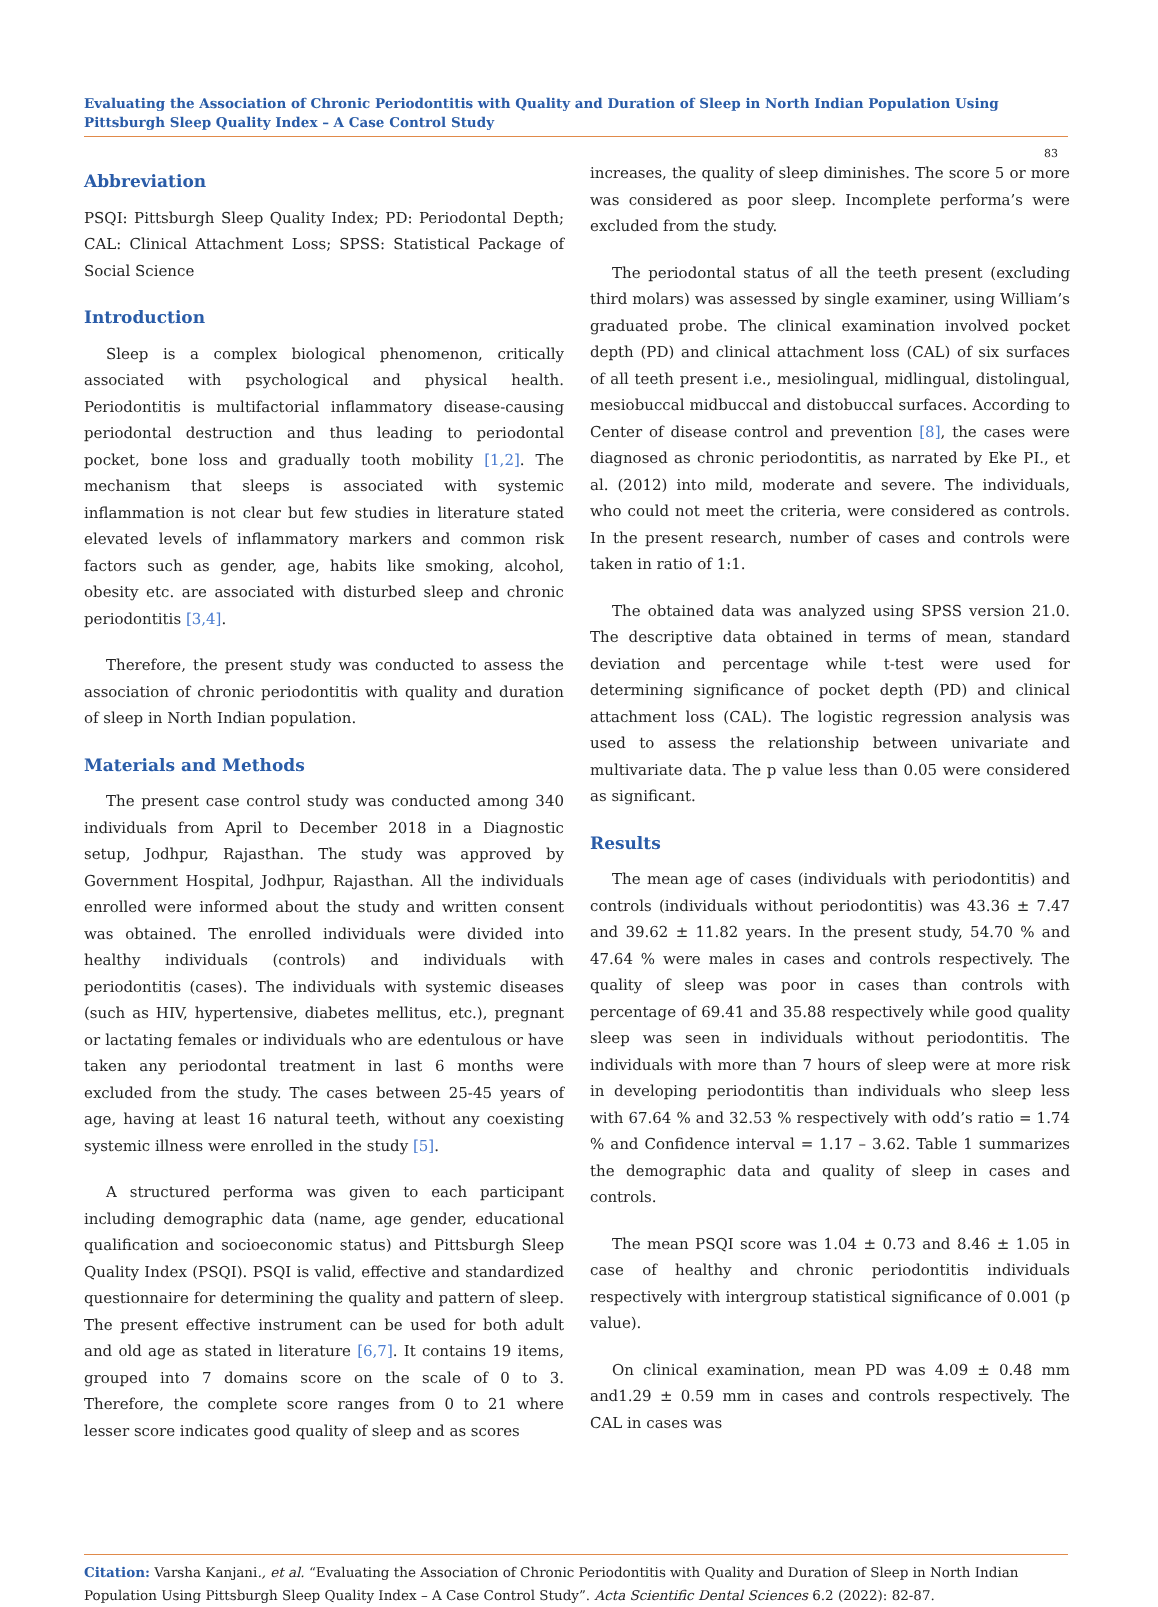Evaluating the Association of Chronic Periodontitis with Quality and Duration of Sleep in North Indian Population Using Pittsburgh Sleep Quality Index – A Case Control Study
83
Abbreviation
PSQI: Pittsburgh Sleep Quality Index; PD: Periodontal Depth; CAL: Clinical Attachment Loss; SPSS: Statistical Package of Social Science
Introduction
Sleep is a complex biological phenomenon, critically associated with psychological and physical health. Periodontitis is multifactorial inflammatory disease-causing periodontal destruction and thus leading to periodontal pocket, bone loss and gradually tooth mobility [1,2]. The mechanism that sleeps is associated with systemic inflammation is not clear but few studies in literature stated elevated levels of inflammatory markers and common risk factors such as gender, age, habits like smoking, alcohol, obesity etc. are associated with disturbed sleep and chronic periodontitis [3,4].
Therefore, the present study was conducted to assess the association of chronic periodontitis with quality and duration of sleep in North Indian population.
Materials and Methods
The present case control study was conducted among 340 individuals from April to December 2018 in a Diagnostic setup, Jodhpur, Rajasthan. The study was approved by Government Hospital, Jodhpur, Rajasthan. All the individuals enrolled were informed about the study and written consent was obtained. The enrolled individuals were divided into healthy individuals (controls) and individuals with periodontitis (cases). The individuals with systemic diseases (such as HIV, hypertensive, diabetes mellitus, etc.), pregnant or lactating females or individuals who are edentulous or have taken any periodontal treatment in last 6 months were excluded from the study. The cases between 25-45 years of age, having at least 16 natural teeth, without any coexisting systemic illness were enrolled in the study [5].
A structured performa was given to each participant including demographic data (name, age gender, educational qualification and socioeconomic status) and Pittsburgh Sleep Quality Index (PSQI). PSQI is valid, effective and standardized questionnaire for determining the quality and pattern of sleep. The present effective instrument can be used for both adult and old age as stated in literature [6,7]. It contains 19 items, grouped into 7 domains score on the scale of 0 to 3. Therefore, the complete score ranges from 0 to 21 where lesser score indicates good quality of sleep and as scores
increases, the quality of sleep diminishes. The score 5 or more was considered as poor sleep. Incomplete performa’s were excluded from the study.
The periodontal status of all the teeth present (excluding third molars) was assessed by single examiner, using William’s graduated probe. The clinical examination involved pocket depth (PD) and clinical attachment loss (CAL) of six surfaces of all teeth present i.e., mesiolingual, midlingual, distolingual, mesiobuccal midbuccal and distobuccal surfaces. According to Center of disease control and prevention [8], the cases were diagnosed as chronic periodontitis, as narrated by Eke PI., et al. (2012) into mild, moderate and severe. The individuals, who could not meet the criteria, were considered as controls. In the present research, number of cases and controls were taken in ratio of 1:1.
The obtained data was analyzed using SPSS version 21.0. The descriptive data obtained in terms of mean, standard deviation and percentage while t-test were used for determining significance of pocket depth (PD) and clinical attachment loss (CAL). The logistic regression analysis was used to assess the relationship between univariate and multivariate data. The p value less than 0.05 were considered as significant.
Results
The mean age of cases (individuals with periodontitis) and controls (individuals without periodontitis) was 43.36 ± 7.47 and 39.62 ± 11.82 years. In the present study, 54.70 % and 47.64 % were males in cases and controls respectively. The quality of sleep was poor in cases than controls with percentage of 69.41 and 35.88 respectively while good quality sleep was seen in individuals without periodontitis. The individuals with more than 7 hours of sleep were at more risk in developing periodontitis than individuals who sleep less with 67.64 % and 32.53 % respectively with odd’s ratio = 1.74 % and Confidence interval = 1.17 – 3.62. Table 1 summarizes the demographic data and quality of sleep in cases and controls.
The mean PSQI score was 1.04 ± 0.73 and 8.46 ± 1.05 in case of healthy and chronic periodontitis individuals respectively with intergroup statistical significance of 0.001 (p value).
On clinical examination, mean PD was 4.09 ± 0.48 mm and1.29 ± 0.59 mm in cases and controls respectively. The CAL in cases was
Citation: Varsha Kanjani., et al. “Evaluating the Association of Chronic Periodontitis with Quality and Duration of Sleep in North Indian Population Using Pittsburgh Sleep Quality Index – A Case Control Study”. Acta Scientific Dental Sciences 6.2 (2022): 82-87.